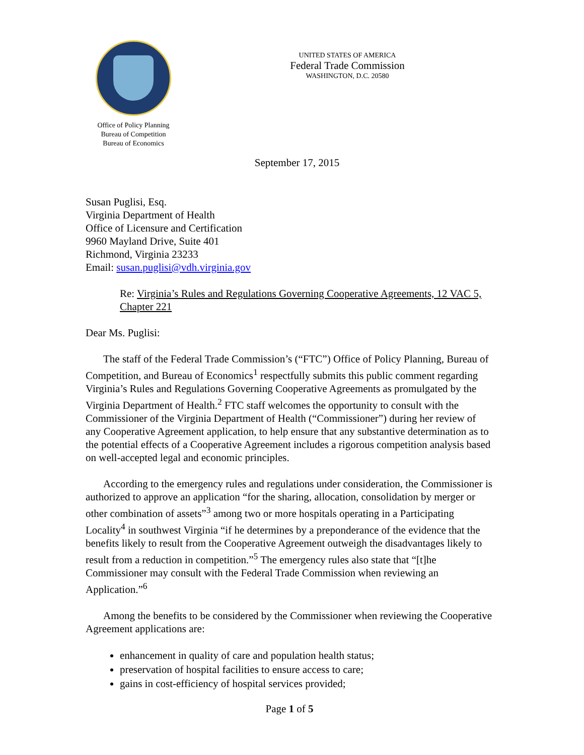Office of Policy Planning
Bureau of Competition
Bureau of Economics
UNITED STATES OF AMERICA
Federal Trade Commission
WASHINGTON, D.C. 20580
September 17, 2015
Susan Puglisi, Esq.
Virginia Department of Health
Office of Licensure and Certification
9960 Mayland Drive, Suite 401
Richmond, Virginia 23233
Email: susan.puglisi@vdh.virginia.gov
Re: Virginia’s Rules and Regulations Governing Cooperative Agreements, 12 VAC 5, Chapter 221
Dear Ms. Puglisi:
The staff of the Federal Trade Commission’s (“FTC”) Office of Policy Planning, Bureau of Competition, and Bureau of Economics<sup>1</sup> respectfully submits this public comment regarding Virginia’s Rules and Regulations Governing Cooperative Agreements as promulgated by the Virginia Department of Health.<sup>2</sup> FTC staff welcomes the opportunity to consult with the Commissioner of the Virginia Department of Health (“Commissioner”) during her review of any Cooperative Agreement application, to help ensure that any substantive determination as to the potential effects of a Cooperative Agreement includes a rigorous competition analysis based on well-accepted legal and economic principles.
According to the emergency rules and regulations under consideration, the Commissioner is authorized to approve an application “for the sharing, allocation, consolidation by merger or other combination of assets”<sup>3</sup> among two or more hospitals operating in a Participating Locality<sup>4</sup> in southwest Virginia “if he determines by a preponderance of the evidence that the benefits likely to result from the Cooperative Agreement outweigh the disadvantages likely to result from a reduction in competition.”<sup>5</sup> The emergency rules also state that “[t]he Commissioner may consult with the Federal Trade Commission when reviewing an Application.”<sup>6</sup>
Among the benefits to be considered by the Commissioner when reviewing the Cooperative Agreement applications are:
enhancement in quality of care and population health status;
preservation of hospital facilities to ensure access to care;
gains in cost-efficiency of hospital services provided;
Page 1 of 5